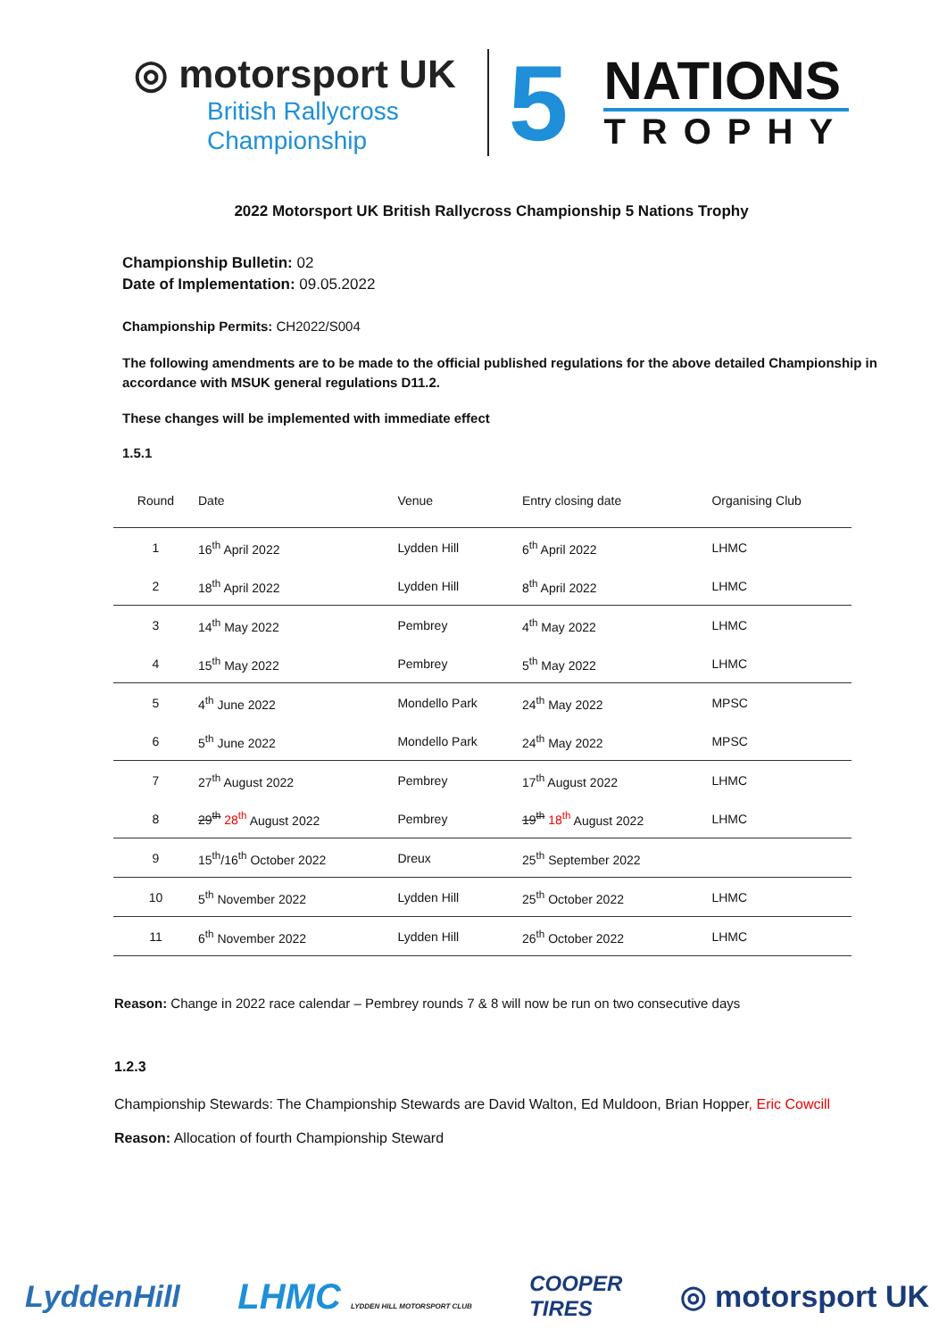◎ motorsport UK
British Rallycross
Championship
5
NATIONS
TROPHY
2022 Motorsport UK British Rallycross Championship 5 Nations Trophy
Championship Bulletin: 02
Date of Implementation: 09.05.2022
Championship Permits: CH2022/S004
The following amendments are to be made to the official published regulations for the above detailed Championship in accordance with MSUK general regulations D11.2.
These changes will be implemented with immediate effect
1.5.1
| Round | Date | Venue | Entry closing date | Organising Club |
| --- | --- | --- | --- | --- |
| 1 | 16<sup>th</sup> April 2022 | Lydden Hill | 6<sup>th</sup> April 2022 | LHMC |
| 2 | 18<sup>th</sup> April 2022 | Lydden Hill | 8<sup>th</sup> April 2022 | LHMC |
| 3 | 14<sup>th</sup> May 2022 | Pembrey | 4<sup>th</sup> May 2022 | LHMC |
| 4 | 15<sup>th</sup> May 2022 | Pembrey | 5<sup>th</sup> May 2022 | LHMC |
| 5 | 4<sup>th</sup> June 2022 | Mondello Park | 24<sup>th</sup> May 2022 | MPSC |
| 6 | 5<sup>th</sup> June 2022 | Mondello Park | 24<sup>th</sup> May 2022 | MPSC |
| 7 | 27<sup>th</sup> August 2022 | Pembrey | 17<sup>th</sup> August 2022 | LHMC |
| 8 | 29<sup>th</sup> 28<sup>th</sup> August 2022 | Pembrey | 19<sup>th</sup> 18<sup>th</sup> August 2022 | LHMC |
| 9 | 15<sup>th</sup>/16<sup>th</sup> October 2022 | Dreux | 25<sup>th</sup> September 2022 | |
| 10 | 5<sup>th</sup> November 2022 | Lydden Hill | 25<sup>th</sup> October 2022 | LHMC |
| 11 | 6<sup>th</sup> November 2022 | Lydden Hill | 26<sup>th</sup> October 2022 | LHMC |
Reason: Change in 2022 race calendar – Pembrey rounds 7 & 8 will now be run on two consecutive days
1.2.3
Championship Stewards: The Championship Stewards are David Walton, Ed Muldoon, Brian Hopper, Eric Cowcill
Reason: Allocation of fourth Championship Steward
LyddenHill LHMC LYDDEN HILL MOTORSPORT CLUB COOPER
TIRES ◎ motorsport UK